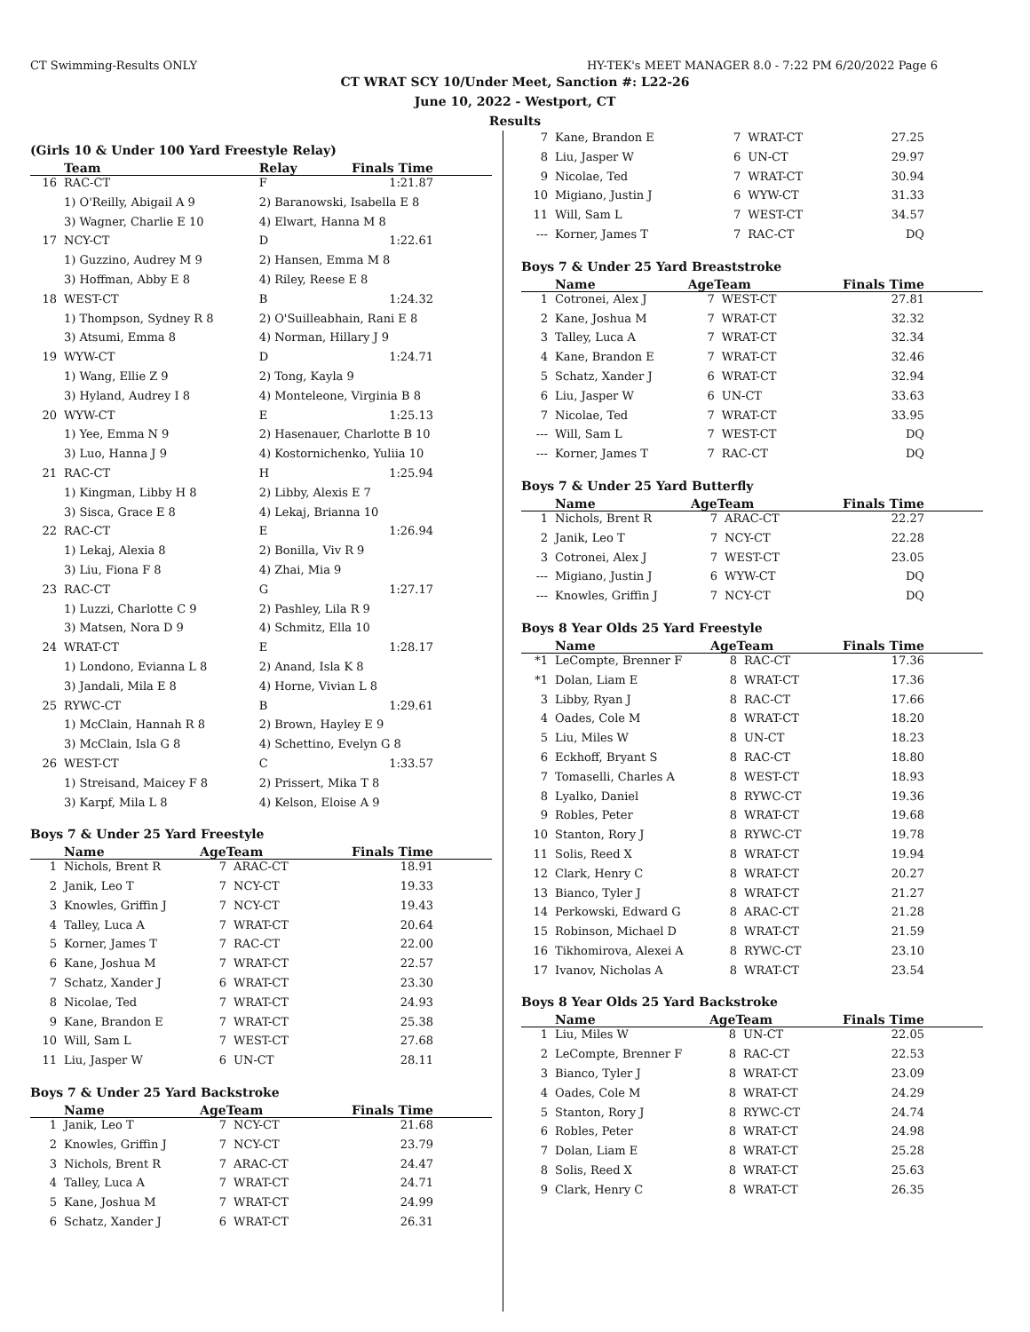CT Swimming-Results ONLY HY-TEK's MEET MANAGER 8.0 - 7:22 PM 6/20/2022 Page 6
CT WRAT SCY 10/Under Meet, Sanction #: L22-26
June 10, 2022 - Westport, CT
Results
(Girls 10 & Under 100 Yard Freestyle Relay)
| | Team | Relay | Finals Time |
| --- | --- | --- | --- |
| 16 | RAC-CT | F | 1:21.87 |
| | 1) O'Reilly, Abigail A 9 | 2) Baranowski, Isabella E 8 | |
| | 3) Wagner, Charlie E 10 | 4) Elwart, Hanna M 8 | |
| 17 | NCY-CT | D | 1:22.61 |
| | 1) Guzzino, Audrey M 9 | 2) Hansen, Emma M 8 | |
| | 3) Hoffman, Abby E 8 | 4) Riley, Reese E 8 | |
| 18 | WEST-CT | B | 1:24.32 |
| | 1) Thompson, Sydney R 8 | 2) O'Suilleabhain, Rani E 8 | |
| | 3) Atsumi, Emma 8 | 4) Norman, Hillary J 9 | |
| 19 | WYW-CT | D | 1:24.71 |
| | 1) Wang, Ellie Z 9 | 2) Tong, Kayla 9 | |
| | 3) Hyland, Audrey I 8 | 4) Monteleone, Virginia B 8 | |
| 20 | WYW-CT | E | 1:25.13 |
| | 1) Yee, Emma N 9 | 2) Hasenauer, Charlotte B 10 | |
| | 3) Luo, Hanna J 9 | 4) Kostornichenko, Yuliia 10 | |
| 21 | RAC-CT | H | 1:25.94 |
| | 1) Kingman, Libby H 8 | 2) Libby, Alexis E 7 | |
| | 3) Sisca, Grace E 8 | 4) Lekaj, Brianna 10 | |
| 22 | RAC-CT | E | 1:26.94 |
| | 1) Lekaj, Alexia 8 | 2) Bonilla, Viv R 9 | |
| | 3) Liu, Fiona F 8 | 4) Zhai, Mia 9 | |
| 23 | RAC-CT | G | 1:27.17 |
| | 1) Luzzi, Charlotte C 9 | 2) Pashley, Lila R 9 | |
| | 3) Matsen, Nora D 9 | 4) Schmitz, Ella 10 | |
| 24 | WRAT-CT | E | 1:28.17 |
| | 1) Londono, Evianna L 8 | 2) Anand, Isla K 8 | |
| | 3) Jandali, Mila E 8 | 4) Horne, Vivian L 8 | |
| 25 | RYWC-CT | B | 1:29.61 |
| | 1) McClain, Hannah R 8 | 2) Brown, Hayley E 9 | |
| | 3) McClain, Isla G 8 | 4) Schettino, Evelyn G 8 | |
| 26 | WEST-CT | C | 1:33.57 |
| | 1) Streisand, Maicey F 8 | 2) Prissert, Mika T 8 | |
| | 3) Karpf, Mila L 8 | 4) Kelson, Eloise A 9 | |
Boys 7 & Under 25 Yard Freestyle
| | Name | AgeTeam | | Finals Time |
| --- | --- | --- | --- | --- |
| 1 | Nichols, Brent R | 7 | ARAC-CT | 18.91 |
| 2 | Janik, Leo T | 7 | NCY-CT | 19.33 |
| 3 | Knowles, Griffin J | 7 | NCY-CT | 19.43 |
| 4 | Talley, Luca A | 7 | WRAT-CT | 20.64 |
| 5 | Korner, James T | 7 | RAC-CT | 22.00 |
| 6 | Kane, Joshua M | 7 | WRAT-CT | 22.57 |
| 7 | Schatz, Xander J | 6 | WRAT-CT | 23.30 |
| 8 | Nicolae, Ted | 7 | WRAT-CT | 24.93 |
| 9 | Kane, Brandon E | 7 | WRAT-CT | 25.38 |
| 10 | Will, Sam L | 7 | WEST-CT | 27.68 |
| 11 | Liu, Jasper W | 6 | UN-CT | 28.11 |
Boys 7 & Under 25 Yard Backstroke
| | Name | AgeTeam | | Finals Time |
| --- | --- | --- | --- | --- |
| 1 | Janik, Leo T | 7 | NCY-CT | 21.68 |
| 2 | Knowles, Griffin J | 7 | NCY-CT | 23.79 |
| 3 | Nichols, Brent R | 7 | ARAC-CT | 24.47 |
| 4 | Talley, Luca A | 7 | WRAT-CT | 24.71 |
| 5 | Kane, Joshua M | 7 | WRAT-CT | 24.99 |
| 6 | Schatz, Xander J | 6 | WRAT-CT | 26.31 |
| 7 | Kane, Brandon E | 7 | WRAT-CT | 27.25 |
| 8 | Liu, Jasper W | 6 | UN-CT | 29.97 |
| 9 | Nicolae, Ted | 7 | WRAT-CT | 30.94 |
| 10 | Migiano, Justin J | 6 | WYW-CT | 31.33 |
| 11 | Will, Sam L | 7 | WEST-CT | 34.57 |
| --- | Korner, James T | 7 | RAC-CT | DQ |
Boys 7 & Under 25 Yard Breaststroke
| | Name | AgeTeam | | Finals Time |
| --- | --- | --- | --- | --- |
| 1 | Cotronei, Alex J | 7 | WEST-CT | 27.81 |
| 2 | Kane, Joshua M | 7 | WRAT-CT | 32.32 |
| 3 | Talley, Luca A | 7 | WRAT-CT | 32.34 |
| 4 | Kane, Brandon E | 7 | WRAT-CT | 32.46 |
| 5 | Schatz, Xander J | 6 | WRAT-CT | 32.94 |
| 6 | Liu, Jasper W | 6 | UN-CT | 33.63 |
| 7 | Nicolae, Ted | 7 | WRAT-CT | 33.95 |
| --- | Will, Sam L | 7 | WEST-CT | DQ |
| --- | Korner, James T | 7 | RAC-CT | DQ |
Boys 7 & Under 25 Yard Butterfly
| | Name | AgeTeam | | Finals Time |
| --- | --- | --- | --- | --- |
| 1 | Nichols, Brent R | 7 | ARAC-CT | 22.27 |
| 2 | Janik, Leo T | 7 | NCY-CT | 22.28 |
| 3 | Cotronei, Alex J | 7 | WEST-CT | 23.05 |
| --- | Migiano, Justin J | 6 | WYW-CT | DQ |
| --- | Knowles, Griffin J | 7 | NCY-CT | DQ |
Boys 8 Year Olds 25 Yard Freestyle
| | Name | AgeTeam | | Finals Time |
| --- | --- | --- | --- | --- |
| *1 | LeCompte, Brenner F | 8 | RAC-CT | 17.36 |
| *1 | Dolan, Liam E | 8 | WRAT-CT | 17.36 |
| 3 | Libby, Ryan J | 8 | RAC-CT | 17.66 |
| 4 | Oades, Cole M | 8 | WRAT-CT | 18.20 |
| 5 | Liu, Miles W | 8 | UN-CT | 18.23 |
| 6 | Eckhoff, Bryant S | 8 | RAC-CT | 18.80 |
| 7 | Tomaselli, Charles A | 8 | WEST-CT | 18.93 |
| 8 | Lyalko, Daniel | 8 | RYWC-CT | 19.36 |
| 9 | Robles, Peter | 8 | WRAT-CT | 19.68 |
| 10 | Stanton, Rory J | 8 | RYWC-CT | 19.78 |
| 11 | Solis, Reed X | 8 | WRAT-CT | 19.94 |
| 12 | Clark, Henry C | 8 | WRAT-CT | 20.27 |
| 13 | Bianco, Tyler J | 8 | WRAT-CT | 21.27 |
| 14 | Perkowski, Edward G | 8 | ARAC-CT | 21.28 |
| 15 | Robinson, Michael D | 8 | WRAT-CT | 21.59 |
| 16 | Tikhomirova, Alexei A | 8 | RYWC-CT | 23.10 |
| 17 | Ivanov, Nicholas A | 8 | WRAT-CT | 23.54 |
Boys 8 Year Olds 25 Yard Backstroke
| | Name | AgeTeam | | Finals Time |
| --- | --- | --- | --- | --- |
| 1 | Liu, Miles W | 8 | UN-CT | 22.05 |
| 2 | LeCompte, Brenner F | 8 | RAC-CT | 22.53 |
| 3 | Bianco, Tyler J | 8 | WRAT-CT | 23.09 |
| 4 | Oades, Cole M | 8 | WRAT-CT | 24.29 |
| 5 | Stanton, Rory J | 8 | RYWC-CT | 24.74 |
| 6 | Robles, Peter | 8 | WRAT-CT | 24.98 |
| 7 | Dolan, Liam E | 8 | WRAT-CT | 25.28 |
| 8 | Solis, Reed X | 8 | WRAT-CT | 25.63 |
| 9 | Clark, Henry C | 8 | WRAT-CT | 26.35 |